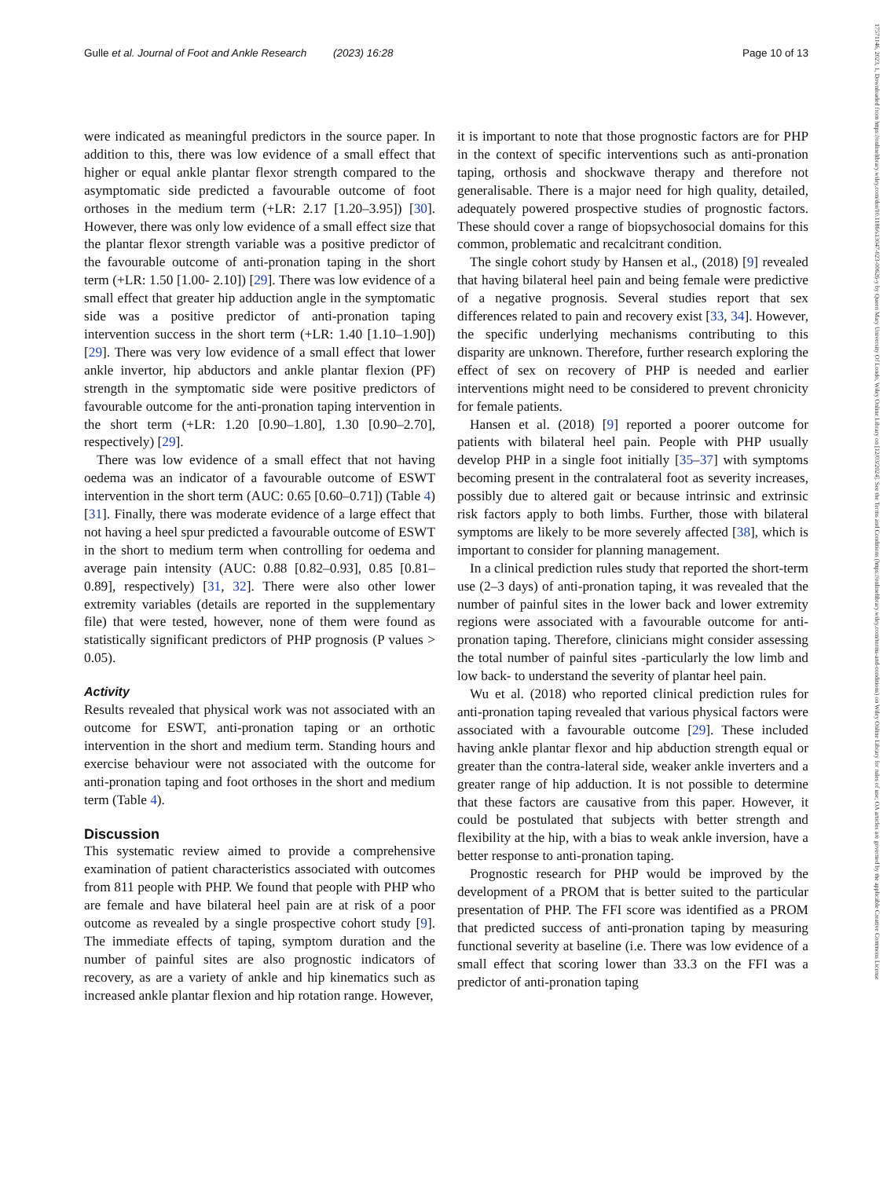Gulle et al. Journal of Foot and Ankle Research (2023) 16:28 Page 10 of 13
17571146, 2023, 1, Downloaded from https://onlinelibrary.wiley.com/doi/10.1186/s13047-023-00626-y by Queen Mary University Of Londo, Wiley Online Library on [12/03/2024]. See the Terms and Conditions (https://onlinelibrary.wiley.com/terms-and-conditions) on Wiley Online Library for rules of use; OA articles are governed by the applicable Creative Commons License
were indicated as meaningful predictors in the source paper. In addition to this, there was low evidence of a small effect that higher or equal ankle plantar flexor strength compared to the asymptomatic side predicted a favourable outcome of foot orthoses in the medium term (+LR: 2.17 [1.20–3.95]) [30]. However, there was only low evidence of a small effect size that the plantar flexor strength variable was a positive predictor of the favourable outcome of anti-pronation taping in the short term (+LR: 1.50 [1.00- 2.10]) [29]. There was low evidence of a small effect that greater hip adduction angle in the symptomatic side was a positive predictor of anti-pronation taping intervention success in the short term (+LR: 1.40 [1.10–1.90]) [29]. There was very low evidence of a small effect that lower ankle invertor, hip abductors and ankle plantar flexion (PF) strength in the symptomatic side were positive predictors of favourable outcome for the anti-pronation taping intervention in the short term (+LR: 1.20 [0.90–1.80], 1.30 [0.90–2.70], respectively) [29].
There was low evidence of a small effect that not having oedema was an indicator of a favourable outcome of ESWT intervention in the short term (AUC: 0.65 [0.60–0.71]) (Table 4) [31]. Finally, there was moderate evidence of a large effect that not having a heel spur predicted a favourable outcome of ESWT in the short to medium term when controlling for oedema and average pain intensity (AUC: 0.88 [0.82–0.93], 0.85 [0.81–0.89], respectively) [31, 32]. There were also other lower extremity variables (details are reported in the supplementary file) that were tested, however, none of them were found as statistically significant predictors of PHP prognosis (P values > 0.05).
Activity
Results revealed that physical work was not associated with an outcome for ESWT, anti-pronation taping or an orthotic intervention in the short and medium term. Standing hours and exercise behaviour were not associated with the outcome for anti-pronation taping and foot orthoses in the short and medium term (Table 4).
Discussion
This systematic review aimed to provide a comprehensive examination of patient characteristics associated with outcomes from 811 people with PHP. We found that people with PHP who are female and have bilateral heel pain are at risk of a poor outcome as revealed by a single prospective cohort study [9]. The immediate effects of taping, symptom duration and the number of painful sites are also prognostic indicators of recovery, as are a variety of ankle and hip kinematics such as increased ankle plantar flexion and hip rotation range. However,
it is important to note that those prognostic factors are for PHP in the context of specific interventions such as anti-pronation taping, orthosis and shockwave therapy and therefore not generalisable. There is a major need for high quality, detailed, adequately powered prospective studies of prognostic factors. These should cover a range of biopsychosocial domains for this common, problematic and recalcitrant condition.
The single cohort study by Hansen et al., (2018) [9] revealed that having bilateral heel pain and being female were predictive of a negative prognosis. Several studies report that sex differences related to pain and recovery exist [33, 34]. However, the specific underlying mechanisms contributing to this disparity are unknown. Therefore, further research exploring the effect of sex on recovery of PHP is needed and earlier interventions might need to be considered to prevent chronicity for female patients.
Hansen et al. (2018) [9] reported a poorer outcome for patients with bilateral heel pain. People with PHP usually develop PHP in a single foot initially [35–37] with symptoms becoming present in the contralateral foot as severity increases, possibly due to altered gait or because intrinsic and extrinsic risk factors apply to both limbs. Further, those with bilateral symptoms are likely to be more severely affected [38], which is important to consider for planning management.
In a clinical prediction rules study that reported the short-term use (2–3 days) of anti-pronation taping, it was revealed that the number of painful sites in the lower back and lower extremity regions were associated with a favourable outcome for anti-pronation taping. Therefore, clinicians might consider assessing the total number of painful sites -particularly the low limb and low back- to understand the severity of plantar heel pain.
Wu et al. (2018) who reported clinical prediction rules for anti-pronation taping revealed that various physical factors were associated with a favourable outcome [29]. These included having ankle plantar flexor and hip abduction strength equal or greater than the contra-lateral side, weaker ankle inverters and a greater range of hip adduction. It is not possible to determine that these factors are causative from this paper. However, it could be postulated that subjects with better strength and flexibility at the hip, with a bias to weak ankle inversion, have a better response to anti-pronation taping.
Prognostic research for PHP would be improved by the development of a PROM that is better suited to the particular presentation of PHP. The FFI score was identified as a PROM that predicted success of anti-pronation taping by measuring functional severity at baseline (i.e. There was low evidence of a small effect that scoring lower than 33.3 on the FFI was a predictor of anti-pronation taping